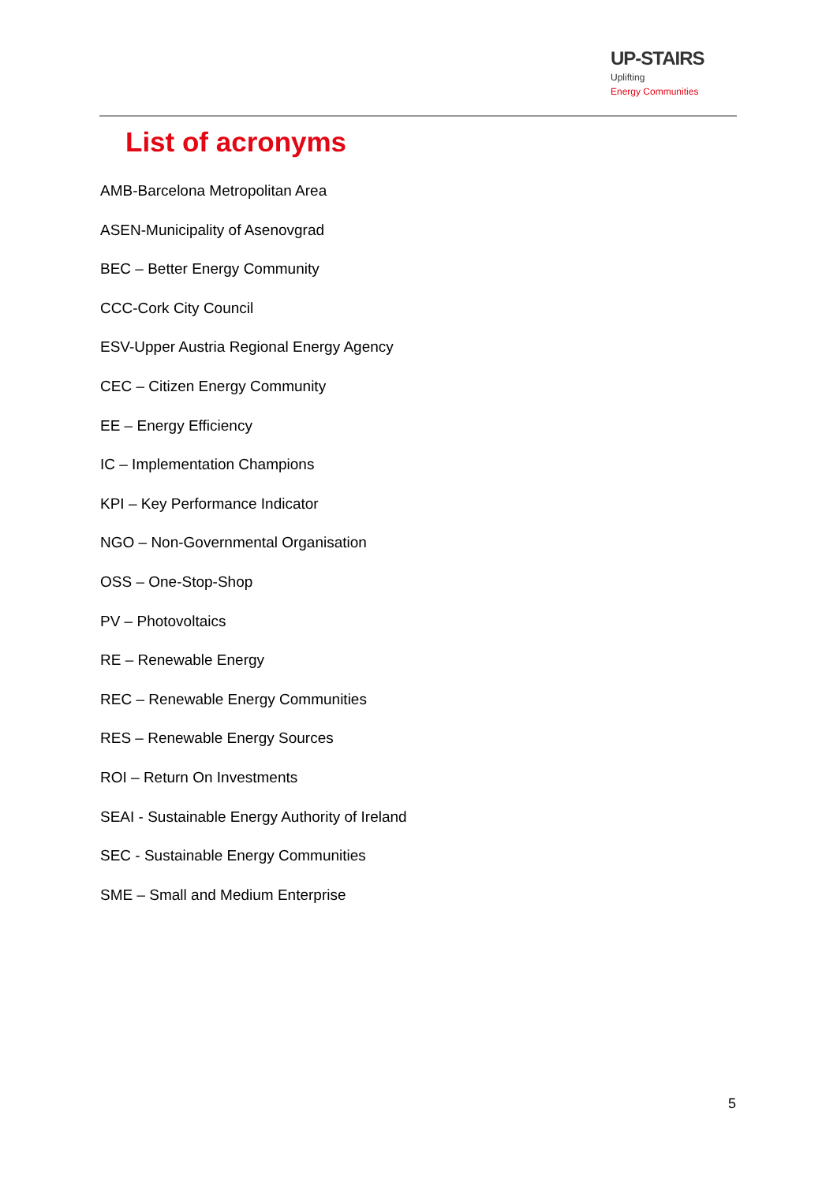UP-STAIRS Uplifting
Energy Communities
List of acronyms
AMB-Barcelona Metropolitan Area
ASEN-Municipality of Asenovgrad
BEC – Better Energy Community
CCC-Cork City Council
ESV-Upper Austria Regional Energy Agency
CEC – Citizen Energy Community
EE – Energy Efficiency
IC – Implementation Champions
KPI – Key Performance Indicator
NGO – Non-Governmental Organisation
OSS – One-Stop-Shop
PV – Photovoltaics
RE – Renewable Energy
REC – Renewable Energy Communities
RES – Renewable Energy Sources
ROI – Return On Investments
SEAI - Sustainable Energy Authority of Ireland
SEC - Sustainable Energy Communities
SME – Small and Medium Enterprise
5